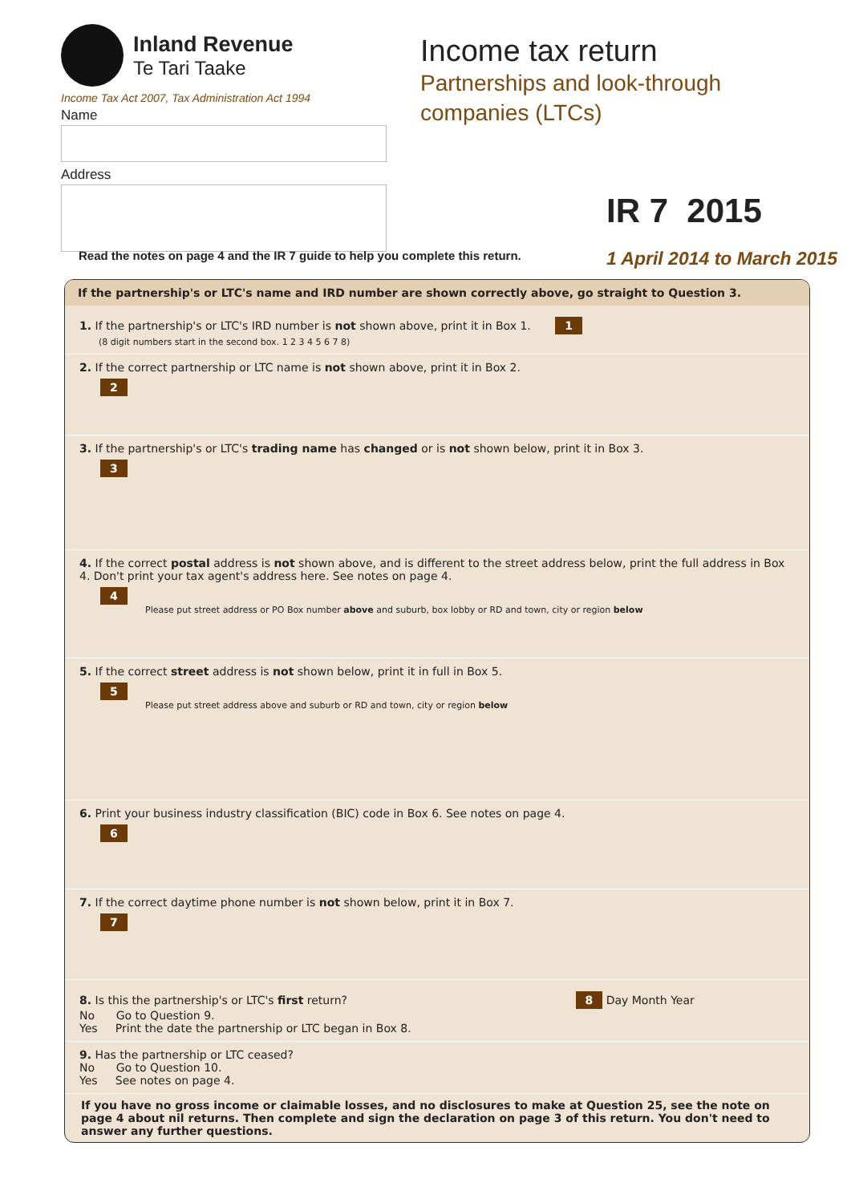Inland Revenue
Te Tari Taake
Income Tax Act 2007, Tax Administration Act 1994
Name
Address
Income tax return
Partnerships and look-through
companies (LTCs)
IR 7 2015
1 April 2014 to March 2015
Read the notes on page 4 and the IR 7 guide to help you complete this return.
If the partnership's or LTC's name and IRD number are shown correctly above, go straight to Question 3.
1. If the partnership's or LTC's IRD number is not shown above, print it in Box 1. 1
(8 digit numbers start in the second box. 1 2 3 4 5 6 7 8)
2. If the correct partnership or LTC name is not shown above, print it in Box 2.
2
3. If the partnership's or LTC's trading name has changed or is not shown below, print it in Box 3.
3
4. If the correct postal address is not shown above, and is different to the street address below, print the full address in Box 4. Don't print your tax agent's address here. See notes on page 4.
4
Please put street address or PO Box number above and suburb, box lobby or RD and town, city or region below
5. If the correct street address is not shown below, print it in full in Box 5.
5
Please put street address above and suburb or RD and town, city or region below
6. Print your business industry classification (BIC) code in Box 6. See notes on page 4.
6
7. If the correct daytime phone number is not shown below, print it in Box 7.
7
8. Is this the partnership's or LTC's first return? 8 Day Month Year
No Go to Question 9.
Yes Print the date the partnership or LTC began in Box 8.
9. Has the partnership or LTC ceased?
No Go to Question 10.
Yes See notes on page 4.
If you have no gross income or claimable losses, and no disclosures to make at Question 25, see the note on page 4 about nil returns. Then complete and sign the declaration on page 3 of this return. You don't need to answer any further questions.